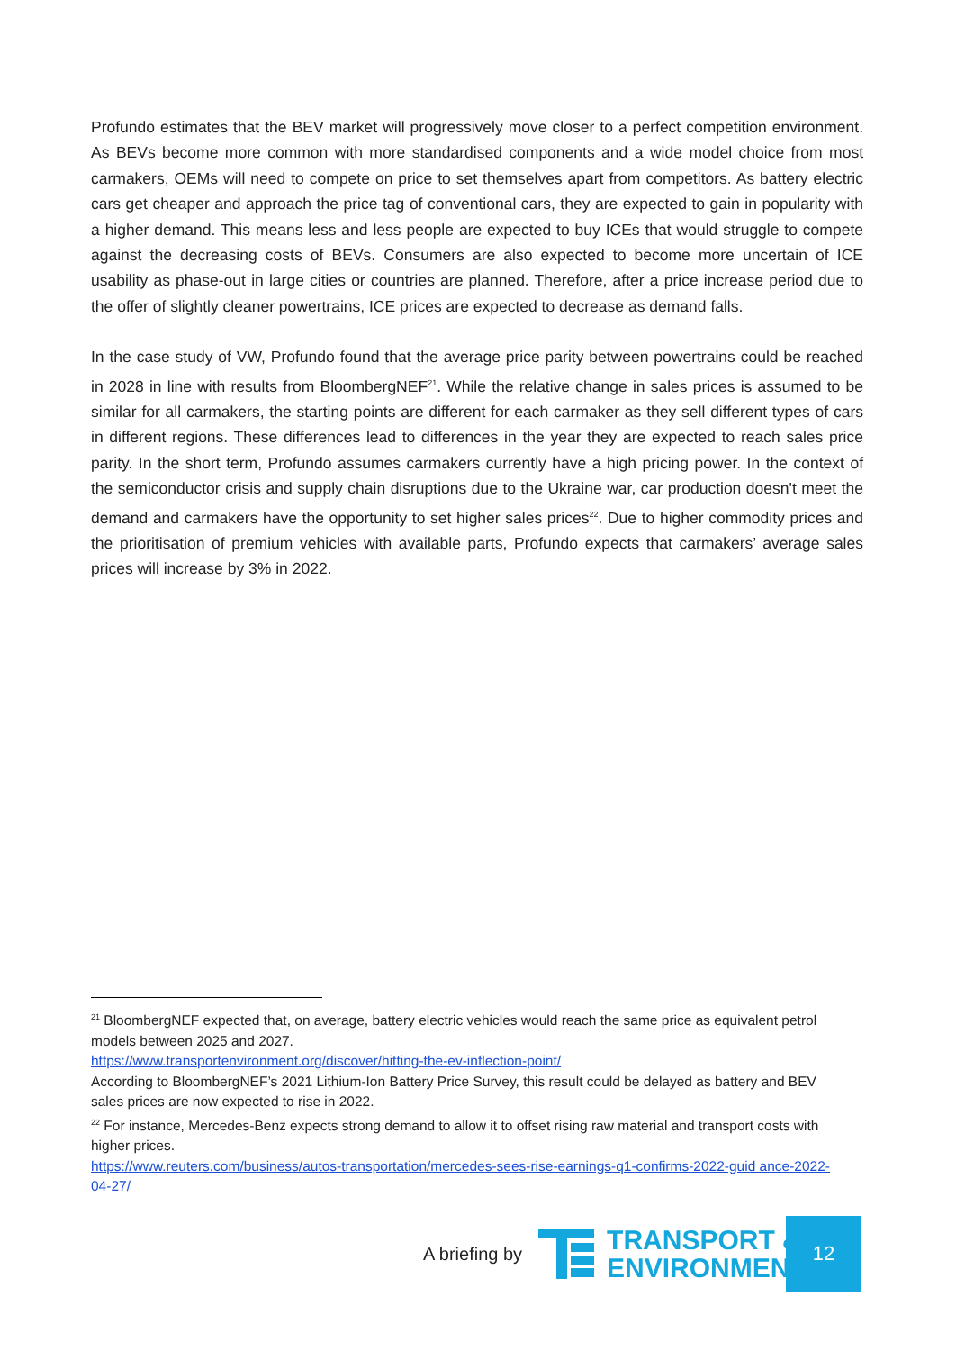Profundo estimates that the BEV market will progressively move closer to a perfect competition environment. As BEVs become more common with more standardised components and a wide model choice from most carmakers, OEMs will need to compete on price to set themselves apart from competitors. As battery electric cars get cheaper and approach the price tag of conventional cars, they are expected to gain in popularity with a higher demand. This means less and less people are expected to buy ICEs that would struggle to compete against the decreasing costs of BEVs. Consumers are also expected to become more uncertain of ICE usability as phase-out in large cities or countries are planned. Therefore, after a price increase period due to the offer of slightly cleaner powertrains, ICE prices are expected to decrease as demand falls.
In the case study of VW, Profundo found that the average price parity between powertrains could be reached in 2028 in line with results from BloombergNEF<sup>21</sup>. While the relative change in sales prices is assumed to be similar for all carmakers, the starting points are different for each carmaker as they sell different types of cars in different regions. These differences lead to differences in the year they are expected to reach sales price parity. In the short term, Profundo assumes carmakers currently have a high pricing power. In the context of the semiconductor crisis and supply chain disruptions due to the Ukraine war, car production doesn't meet the demand and carmakers have the opportunity to set higher sales prices<sup>22</sup>. Due to higher commodity prices and the prioritisation of premium vehicles with available parts, Profundo expects that carmakers’ average sales prices will increase by 3% in 2022.
<sup>21</sup> BloombergNEF expected that, on average, battery electric vehicles would reach the same price as equivalent petrol models between 2025 and 2027.
https://www.transportenvironment.org/discover/hitting-the-ev-inflection-point/
According to BloombergNEF’s 2021 Lithium-Ion Battery Price Survey, this result could be delayed as battery and BEV sales prices are now expected to rise in 2022.
<sup>22</sup> For instance, Mercedes-Benz expects strong demand to allow it to offset rising raw material and transport costs with higher prices.
https://www.reuters.com/business/autos-transportation/mercedes-sees-rise-earnings-q1-confirms-2022-guid ance-2022-04-27/
A briefing by
TRANSPORT &
ENVIRONMENT
12